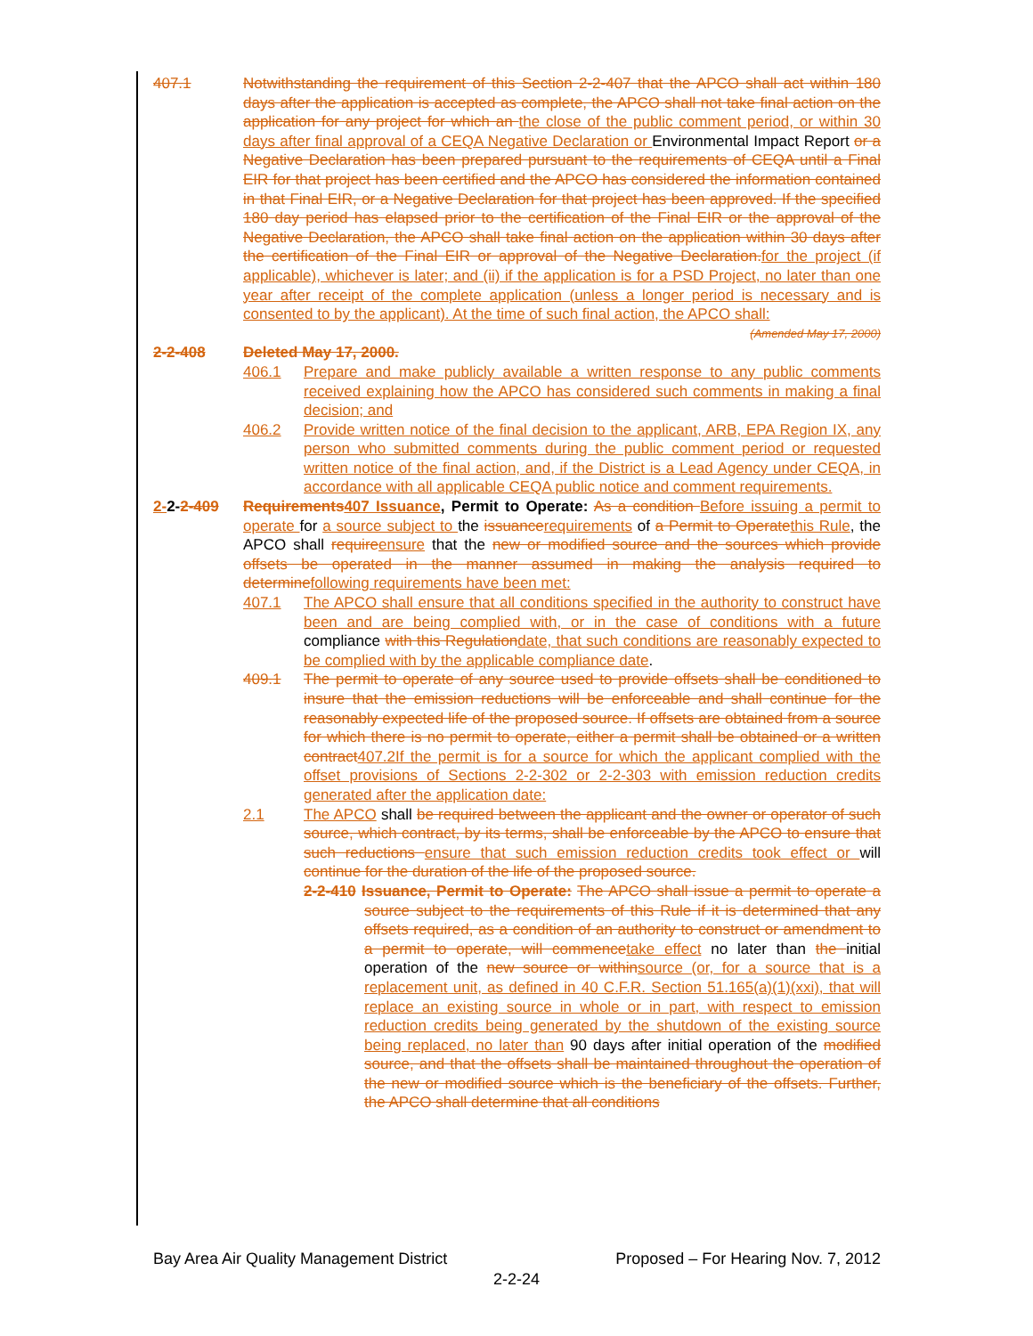407.1 Notwithstanding the requirement of this Section 2-2-407 that the APCO shall act within 180 days after the application is accepted as complete, the APCO shall not take final action on the application for any project for which an the close of the public comment period, or within 30 days after final approval of a CEQA Negative Declaration or Environmental Impact Report or a Negative Declaration has been prepared pursuant to the requirements of CEQA until a Final EIR for that project has been certified and the APCO has considered the information contained in that Final EIR, or a Negative Declaration for that project has been approved. If the specified 180 day period has elapsed prior to the certification of the Final EIR or the approval of the Negative Declaration, the APCO shall take final action on the application within 30 days after the certification of the Final EIR or approval of the Negative Declaration. for the project (if applicable), whichever is later; and (ii) if the application is for a PSD Project, no later than one year after receipt of the complete application (unless a longer period is necessary and is consented to by the applicant). At the time of such final action, the APCO shall:
(Amended May 17, 2000)
2-2-408 Deleted May 17, 2000.
406.1 Prepare and make publicly available a written response to any public comments received explaining how the APCO has considered such comments in making a final decision; and
406.2 Provide written notice of the final decision to the applicant, ARB, EPA Region IX, any person who submitted comments during the public comment period or requested written notice of the final action, and, if the District is a Lead Agency under CEQA, in accordance with all applicable CEQA public notice and comment requirements.
2-2-2-409 Requirements 407 Issuance, Permit to Operate: As a condition Before issuing a permit to operate for a source subject to the issuance requirements of a Permit to Operate this Rule, the APCO shall require ensure that the new or modified source and the sources which provide offsets be operated in the manner assumed in making the analysis required to determine following requirements have been met:
407.1 The APCO shall ensure that all conditions specified in the authority to construct have been and are being complied with, or in the case of conditions with a future compliance with this Regulation date, that such conditions are reasonably expected to be complied with by the applicable compliance date.
409.1 The permit to operate of any source used to provide offsets shall be conditioned to insure that the emission reductions will be enforceable and shall continue for the reasonably expected life of the proposed source. If offsets are obtained from a source for which there is no permit to operate, either a permit shall be obtained or a written contract 407.2If the permit is for a source for which the applicant complied with the offset provisions of Sections 2-2-302 or 2-2-303 with emission reduction credits generated after the application date:
2.1 The APCO shall be required between the applicant and the owner or operator of such source, which contract, by its terms, shall be enforceable by the APCO to ensure that such reductions ensure that such emission reduction credits took effect or will continue for the duration of the life of the proposed source.
2-2-410 Issuance, Permit to Operate: The APCO shall issue a permit to operate a source subject to the requirements of this Rule if it is determined that any offsets required, as a condition of an authority to construct or amendment to a permit to operate, will commence take effect no later than the initial operation of the new source or within source (or, for a source that is a replacement unit, as defined in 40 C.F.R. Section 51.165(a)(1)(xxi), that will replace an existing source in whole or in part, with respect to emission reduction credits being generated by the shutdown of the existing source being replaced, no later than 90 days after initial operation of the modified source, and that the offsets shall be maintained throughout the operation of the new or modified source which is the beneficiary of the offsets. Further, the APCO shall determine that all conditions
Bay Area Air Quality Management District Proposed – For Hearing Nov. 7, 2012
2-2-24